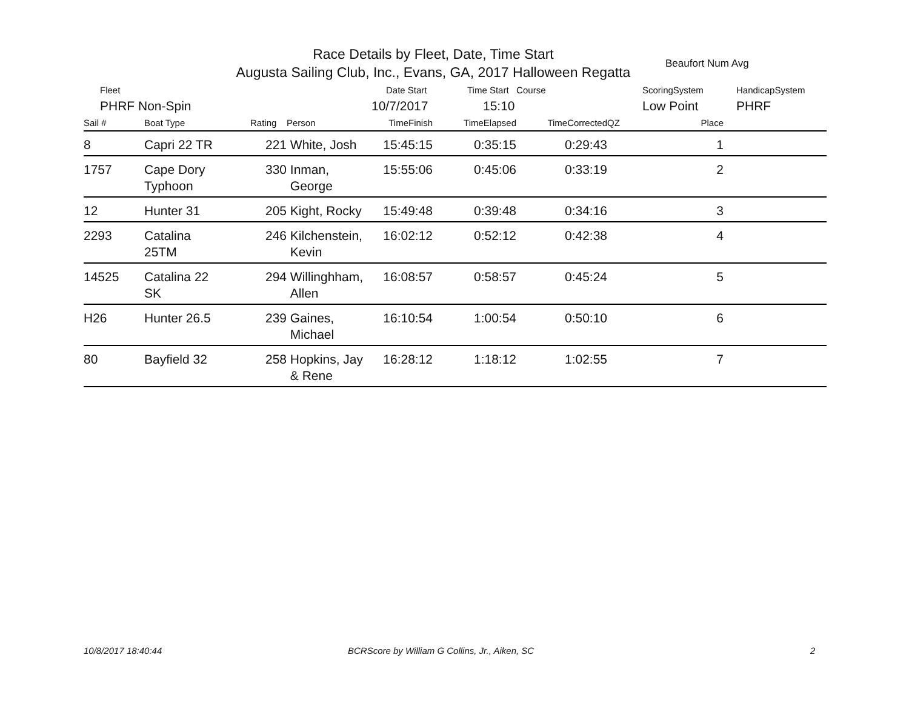Race Details by Fleet, Date, Time Start
Augusta Sailing Club, Inc., Evans, GA, 2017 Halloween Regatta
Beaufort Num Avg
Fleet Date Start Time Start Course ScoringSystem HandicapSystem
PHRF Non-Spin 10/7/2017 15:10 Low Point PHRF
| Sail # | Boat Type | Rating | Person | TimeFinish | TimeElapsed | TimeCorrected | QZ | Place | |
| --- | --- | --- | --- | --- | --- | --- | --- | --- | --- |
| 8 | Capri 22 TR | 221 | White, Josh | 15:45:15 | 0:35:15 | 0:29:43 | | 1 | |
| 1757 | Cape Dory Typhoon | 330 | Inman, George | 15:55:06 | 0:45:06 | 0:33:19 | | 2 | |
| 12 | Hunter 31 | 205 | Kight, Rocky | 15:49:48 | 0:39:48 | 0:34:16 | | 3 | |
| 2293 | Catalina 25TM | 246 | Kilchenstein, Kevin | 16:02:12 | 0:52:12 | 0:42:38 | | 4 | |
| 14525 | Catalina 22 SK | 294 | Willinghham, Allen | 16:08:57 | 0:58:57 | 0:45:24 | | 5 | |
| H26 | Hunter 26.5 | 239 | Gaines, Michael | 16:10:54 | 1:00:54 | 0:50:10 | | 6 | |
| 80 | Bayfield 32 | 258 | Hopkins, Jay & Rene | 16:28:12 | 1:18:12 | 1:02:55 | | 7 | |
10/8/2017 18:40:44
BCRScore by William G Collins, Jr., Aiken, SC
2